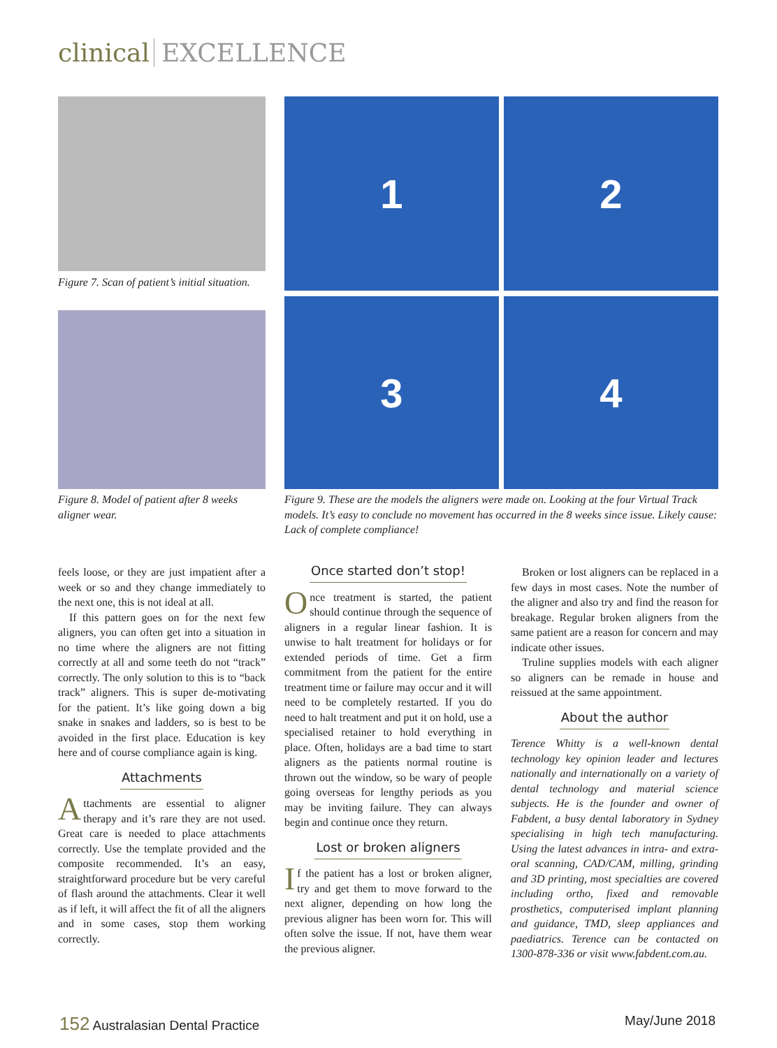clinical EXCELLENCE
Figure 7. Scan of patient’s initial situation.
Figure 8. Model of patient after 8 weeks aligner wear.
1 2
3 4
Figure 9. These are the models the aligners were made on. Looking at the four Virtual Track models. It’s easy to conclude no movement has occurred in the 8 weeks since issue. Likely cause: Lack of complete compliance!
feels loose, or they are just impatient after a week or so and they change immediately to the next one, this is not ideal at all.
If this pattern goes on for the next few aligners, you can often get into a situation in no time where the aligners are not fitting correctly at all and some teeth do not “track” correctly. The only solution to this is to “back track” aligners. This is super de-motivating for the patient. It’s like going down a big snake in snakes and ladders, so is best to be avoided in the first place. Education is key here and of course compliance again is king.
Attachments
Attachments are essential to aligner therapy and it’s rare they are not used. Great care is needed to place attachments correctly. Use the template provided and the composite recommended. It’s an easy, straightforward procedure but be very careful of flash around the attachments. Clear it well as if left, it will affect the fit of all the aligners and in some cases, stop them working correctly.
Once started don’t stop!
Once treatment is started, the patient should continue through the sequence of aligners in a regular linear fashion. It is unwise to halt treatment for holidays or for extended periods of time. Get a firm commitment from the patient for the entire treatment time or failure may occur and it will need to be completely restarted. If you do need to halt treatment and put it on hold, use a specialised retainer to hold everything in place. Often, holidays are a bad time to start aligners as the patients normal routine is thrown out the window, so be wary of people going overseas for lengthy periods as you may be inviting failure. They can always begin and continue once they return.
Lost or broken aligners
If the patient has a lost or broken aligner, try and get them to move forward to the next aligner, depending on how long the previous aligner has been worn for. This will often solve the issue. If not, have them wear the previous aligner.
Broken or lost aligners can be replaced in a few days in most cases. Note the number of the aligner and also try and find the reason for breakage. Regular broken aligners from the same patient are a reason for concern and may indicate other issues.
Truline supplies models with each aligner so aligners can be remade in house and reissued at the same appointment.
About the author
Terence Whitty is a well-known dental technology key opinion leader and lectures nationally and internationally on a variety of dental technology and material science subjects. He is the founder and owner of Fabdent, a busy dental laboratory in Sydney specialising in high tech manufacturing. Using the latest advances in intra- and extra-oral scanning, CAD/CAM, milling, grinding and 3D printing, most specialties are covered including ortho, fixed and removable prosthetics, computerised implant planning and guidance, TMD, sleep appliances and paediatrics. Terence can be contacted on 1300-878-336 or visit www.fabdent.com.au.
152 Australasian Dental Practice
May/June 2018